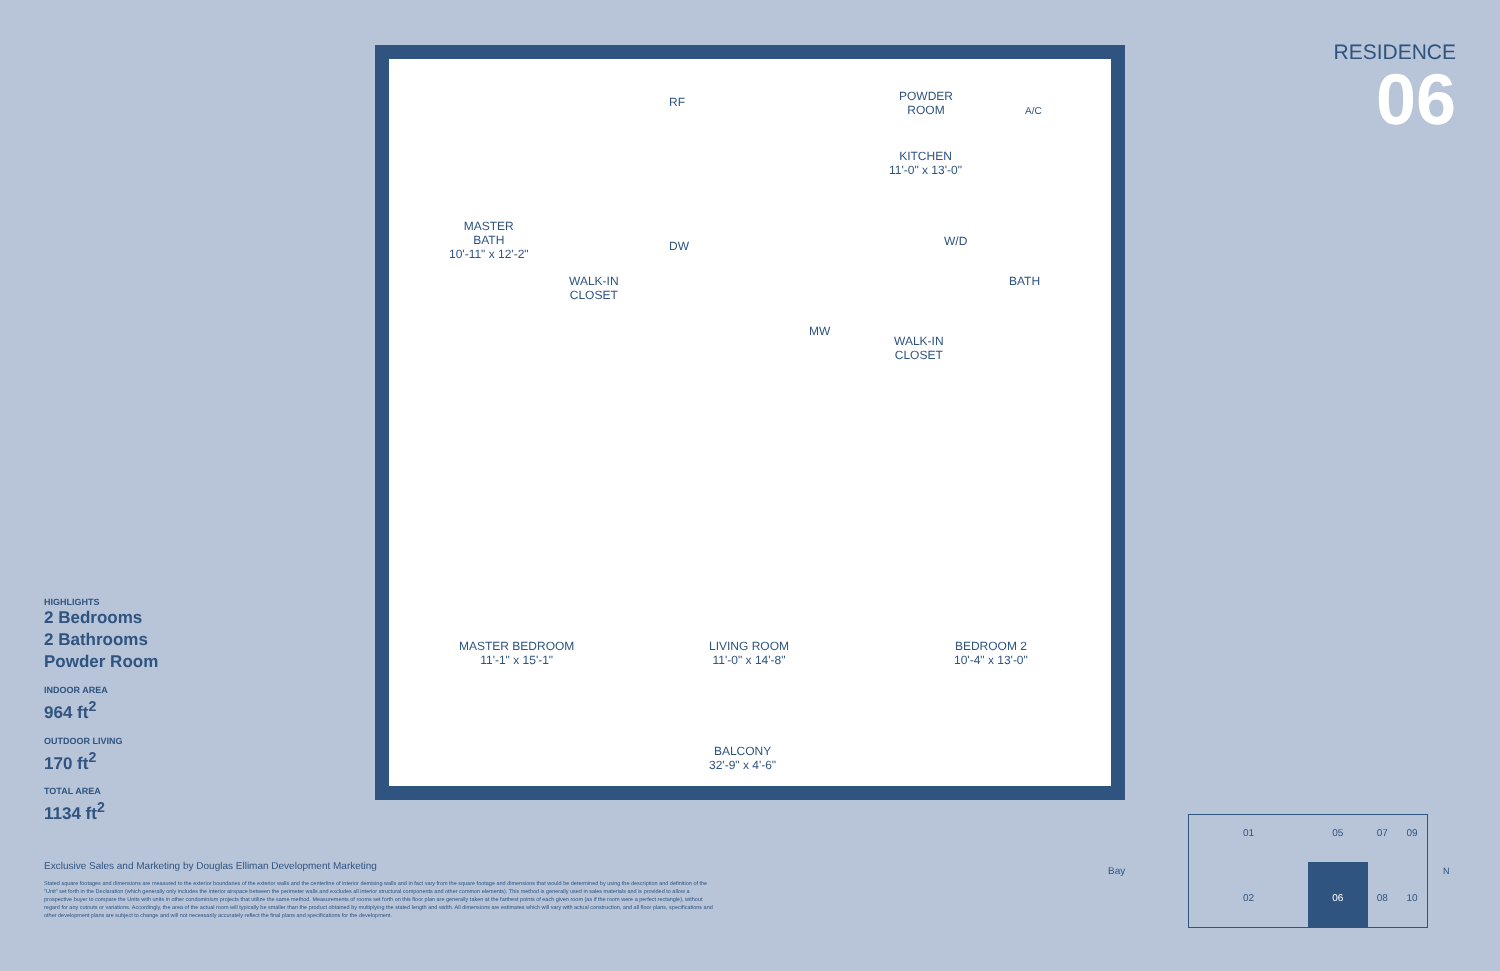HIGHLIGHTS
2 Bedrooms
2 Bathrooms
Powder Room
INDOOR AREA
964 ft<sup>2</sup>
OUTDOOR LIVING
170 ft<sup>2</sup>
TOTAL AREA
1134 ft<sup>2</sup>
A/C
RF
KITCHEN
11'-0" x 13'-0"
POWDER
ROOM
MASTER
BATH
10'-11" x 12'-2"
DW
WALK-IN
CLOSET
MW
W/D
BATH
WALK-IN
CLOSET
MASTER BEDROOM
11'-1" x 15'-1"
LIVING ROOM
11'-0" x 14'-8"
BEDROOM 2
10'-4" x 13'-0"
BALCONY
32'-9" x 4'-6"
RESIDENCE
06
Exclusive Sales and Marketing by Douglas Elliman Development Marketing
Stated square footages and dimensions are measured to the exterior boundaries of the exterior walls and the centerline of interior demising walls and in fact vary from the square footage and dimensions that would be determined by using the description and definition of the "Unit" set forth in the Declaration (which generally only includes the interior airspace between the perimeter walls and excludes all interior structural components and other common elements). This method is generally used in sales materials and is provided to allow a prospective buyer to compare the Units with units in other condominium projects that utilize the same method. Measurements of rooms set forth on this floor plan are generally taken at the farthest points of each given room (as if the room were a perfect rectangle), without regard for any cutouts or variations. Accordingly, the area of the actual room will typically be smaller than the product obtained by multiplying the stated length and width. All dimensions are estimates which will vary with actual construction, and all floor plans, specifications and other development plans are subject to change and will not necessarily accurately reflect the final plans and specifications for the development.
Bay
01
05
07
09
02
06
08
10
N